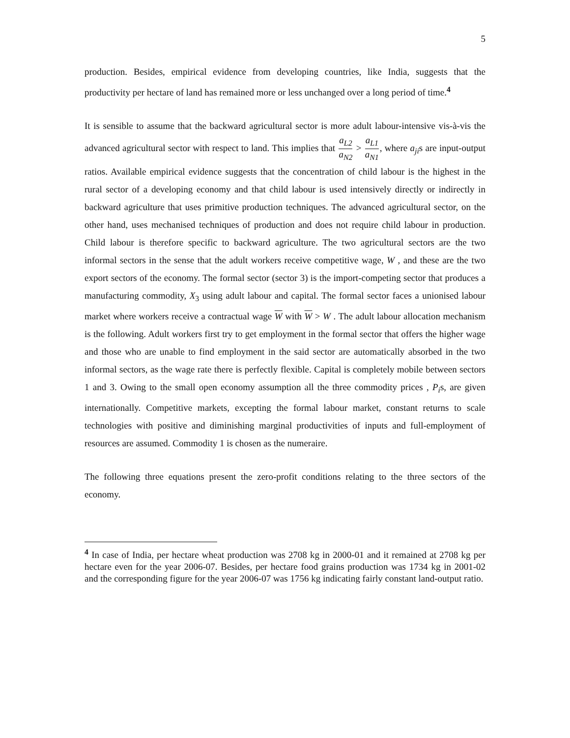5
production. Besides, empirical evidence from developing countries, like India, suggests that the productivity per hectare of land has remained more or less unchanged over a long period of time.<sup>4</sup>
It is sensible to assume that the backward agricultural sector is more adult labour-intensive vis-à-vis the advanced agricultural sector with respect to land. This implies that a<sub>L2</sub> a<sub>N2</sub> > a<sub>L1</sub> a<sub>N1</sub>, where a<sub>ji</sub>s are input-output ratios. Available empirical evidence suggests that the concentration of child labour is the highest in the rural sector of a developing economy and that child labour is used intensively directly or indirectly in backward agriculture that uses primitive production techniques. The advanced agricultural sector, on the other hand, uses mechanised techniques of production and does not require child labour in production. Child labour is therefore specific to backward agriculture. The two agricultural sectors are the two informal sectors in the sense that the adult workers receive competitive wage, W , and these are the two export sectors of the economy. The formal sector (sector 3) is the import-competing sector that produces a manufacturing commodity, X<sub>3</sub> using adult labour and capital. The formal sector faces a unionised labour market where workers receive a contractual wage W with W > W . The adult labour allocation mechanism is the following. Adult workers first try to get employment in the formal sector that offers the higher wage and those who are unable to find employment in the said sector are automatically absorbed in the two informal sectors, as the wage rate there is perfectly flexible. Capital is completely mobile between sectors 1 and 3. Owing to the small open economy assumption all the three commodity prices , P<sub>i</sub>s, are given internationally. Competitive markets, excepting the formal labour market, constant returns to scale technologies with positive and diminishing marginal productivities of inputs and full-employment of resources are assumed. Commodity 1 is chosen as the numeraire.
The following three equations present the zero-profit conditions relating to the three sectors of the economy.
<sup>4</sup> In case of India, per hectare wheat production was 2708 kg in 2000-01 and it remained at 2708 kg per hectare even for the year 2006-07. Besides, per hectare food grains production was 1734 kg in 2001-02 and the corresponding figure for the year 2006-07 was 1756 kg indicating fairly constant land-output ratio.